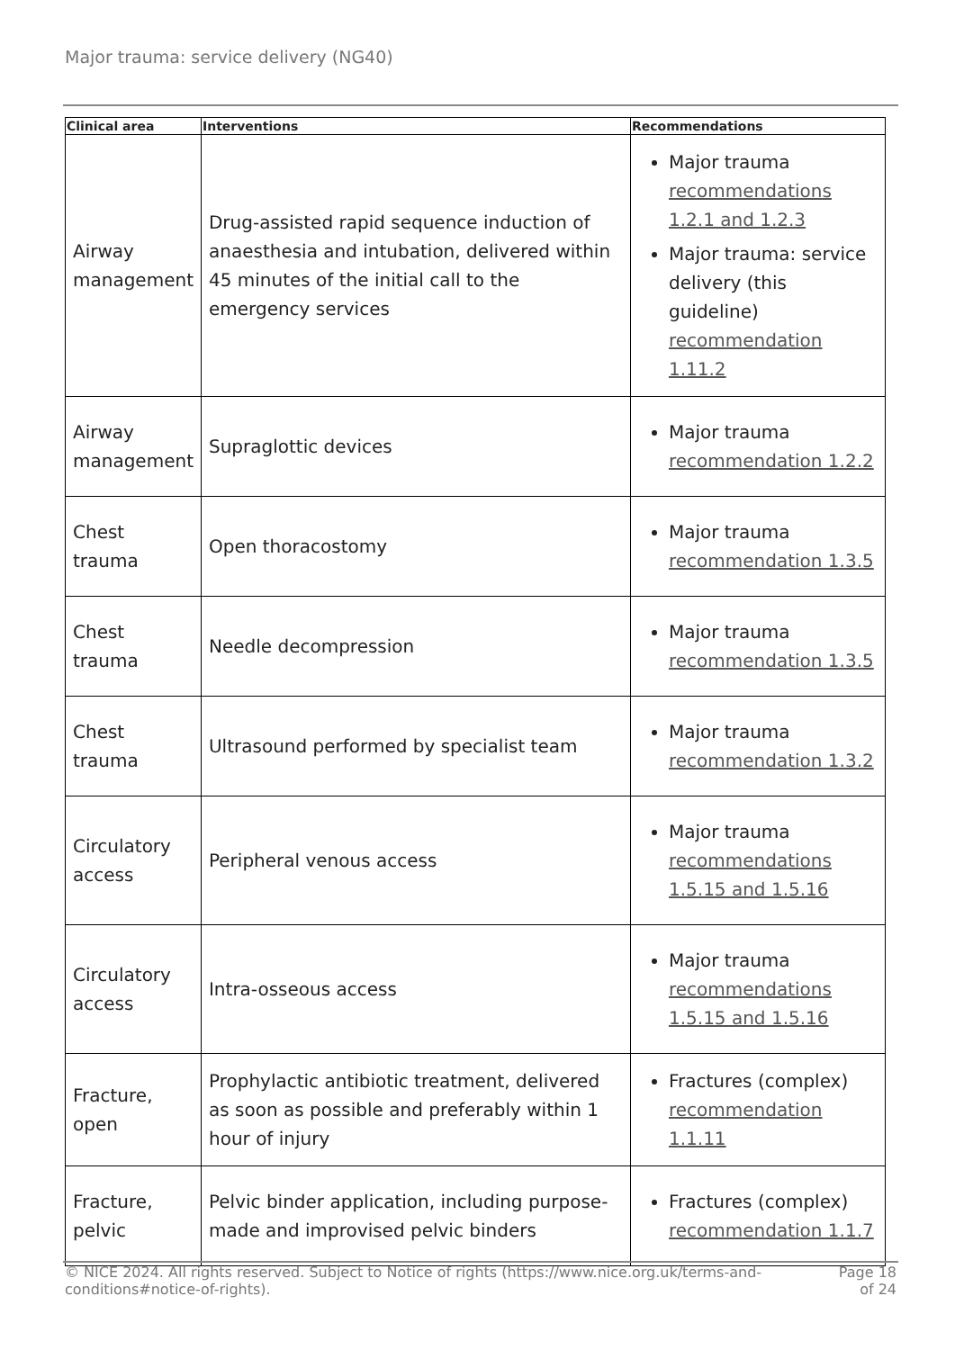Major trauma: service delivery (NG40)
| Clinical area | Interventions | Recommendations |
| --- | --- | --- |
| Airway management | Drug-assisted rapid sequence induction of anaesthesia and intubation, delivered within 45 minutes of the initial call to the emergency services | Major trauma recommendations 1.2.1 and 1.2.3 Major trauma: service delivery (this guideline) recommendation 1.11.2 |
| Airway management | Supraglottic devices | Major trauma recommendation 1.2.2 |
| Chest trauma | Open thoracostomy | Major trauma recommendation 1.3.5 |
| Chest trauma | Needle decompression | Major trauma recommendation 1.3.5 |
| Chest trauma | Ultrasound performed by specialist team | Major trauma recommendation 1.3.2 |
| Circulatory access | Peripheral venous access | Major trauma recommendations 1.5.15 and 1.5.16 |
| Circulatory access | Intra-osseous access | Major trauma recommendations 1.5.15 and 1.5.16 |
| Fracture, open | Prophylactic antibiotic treatment, delivered as soon as possible and preferably within 1 hour of injury | Fractures (complex) recommendation 1.1.11 |
| Fracture, pelvic | Pelvic binder application, including purpose-made and improvised pelvic binders | Fractures (complex) recommendation 1.1.7 |
© NICE 2024. All rights reserved. Subject to Notice of rights (https://www.nice.org.uk/terms-and-conditions#notice-of-rights). Page 18 of 24